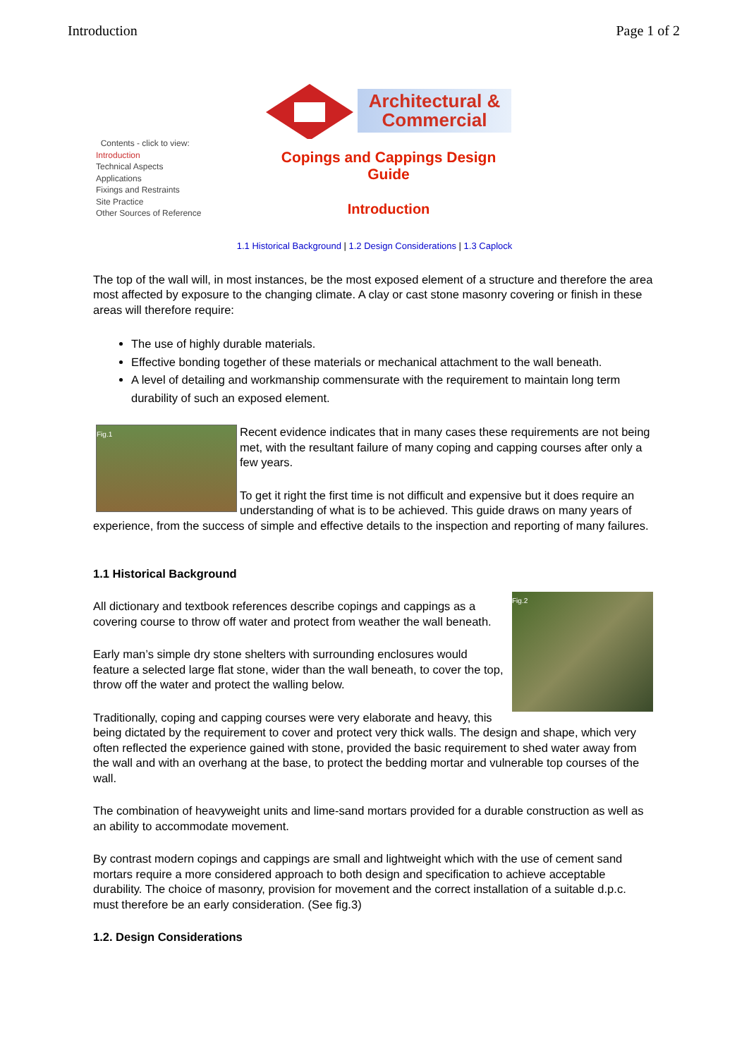Introduction Page 1 of 2
Contents - click to view:
Introduction
Technical Aspects
Applications
Fixings and Restraints
Site Practice
Other Sources of Reference
Architectural &
Commercial
Copings and Cappings Design
Guide
Introduction
1.1 Historical Background | 1.2 Design Considerations | 1.3 Caplock
The top of the wall will, in most instances, be the most exposed element of a structure and therefore the area most affected by exposure to the changing climate. A clay or cast stone masonry covering or finish in these areas will therefore require:
The use of highly durable materials.
Effective bonding together of these materials or mechanical attachment to the wall beneath.
A level of detailing and workmanship commensurate with the requirement to maintain long term durability of such an exposed element.
Fig.1
Recent evidence indicates that in many cases these requirements are not being met, with the resultant failure of many coping and capping courses after only a few years.
To get it right the first time is not difficult and expensive but it does require an understanding of what is to be achieved. This guide draws on many years of experience, from the success of simple and effective details to the inspection and reporting of many failures.
1.1 Historical Background
Fig.2
All dictionary and textbook references describe copings and cappings as a covering course to throw off water and protect from weather the wall beneath.
Early man’s simple dry stone shelters with surrounding enclosures would feature a selected large flat stone, wider than the wall beneath, to cover the top, throw off the water and protect the walling below.
Traditionally, coping and capping courses were very elaborate and heavy, this being dictated by the requirement to cover and protect very thick walls. The design and shape, which very often reflected the experience gained with stone, provided the basic requirement to shed water away from the wall and with an overhang at the base, to protect the bedding mortar and vulnerable top courses of the wall.
The combination of heavyweight units and lime-sand mortars provided for a durable construction as well as an ability to accommodate movement.
By contrast modern copings and cappings are small and lightweight which with the use of cement sand mortars require a more considered approach to both design and specification to achieve acceptable durability. The choice of masonry, provision for movement and the correct installation of a suitable d.p.c. must therefore be an early consideration. (See fig.3)
1.2. Design Considerations